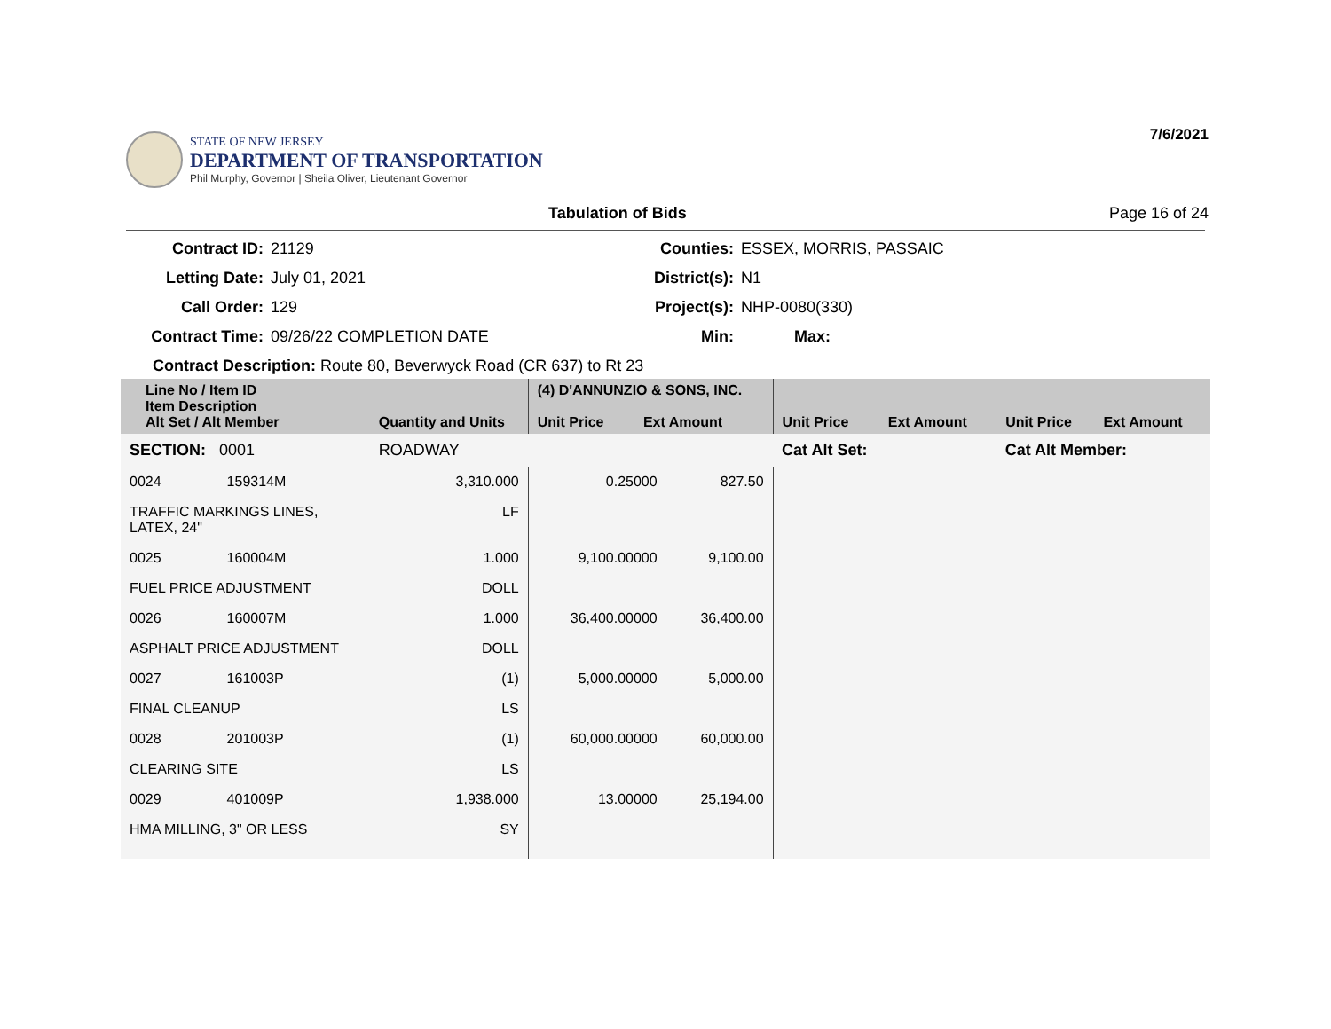STATE OF NEW JERSEY
DEPARTMENT OF TRANSPORTATION
Phil Murphy, Governor | Sheila Oliver, Lieutenant Governor
7/6/2021
Tabulation of Bids Page 16 of 24
Contract ID:
21129
Counties:
ESSEX, MORRIS, PASSAIC
Letting Date:
July 01, 2021
District(s):
N1
Call Order:
129
Project(s):
NHP-0080(330)
Contract Time:
09/26/22 COMPLETION DATE
Min:
Max:
Contract Description: Route 80, Beverwyck Road (CR 637) to Rt 23
| Line No / Item ID Item Description Alt Set / Alt Member | | Quantity and Units | (4) D'ANNUNZIO & SONS, INC. Unit Price Ext Amount | | Unit Price Ext Amount | | Unit Price Ext Amount | |
| --- | --- | --- | --- | --- | --- | --- | --- | --- |
| SECTION: 0001 | | ROADWAY | | | Cat Alt Set: | | Cat Alt Member: | |
| 0024 | 159314M | 3,310.000 | 0.25000 | 827.50 | | | | |
| TRAFFIC MARKINGS LINES, LATEX, 24" | | LF | | | | | | |
| 0025 | 160004M | 1.000 | 9,100.00000 | 9,100.00 | | | | |
| FUEL PRICE ADJUSTMENT | | DOLL | | | | | | |
| 0026 | 160007M | 1.000 | 36,400.00000 | 36,400.00 | | | | |
| ASPHALT PRICE ADJUSTMENT | | DOLL | | | | | | |
| 0027 | 161003P | (1) | 5,000.00000 | 5,000.00 | | | | |
| FINAL CLEANUP | | LS | | | | | | |
| 0028 | 201003P | (1) | 60,000.00000 | 60,000.00 | | | | |
| CLEARING SITE | | LS | | | | | | |
| 0029 | 401009P | 1,938.000 | 13.00000 | 25,194.00 | | | | |
| HMA MILLING, 3" OR LESS | | SY | | | | | | |